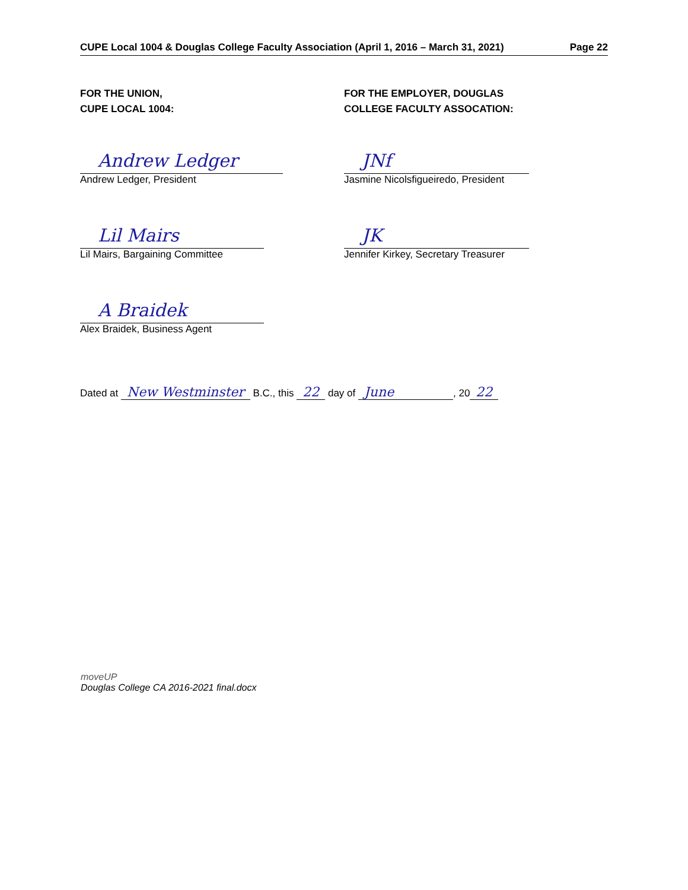CUPE Local 1004 & Douglas College Faculty Association (April 1, 2016 – March 31, 2021) Page 22
FOR THE UNION,
CUPE LOCAL 1004:
Andrew Ledger
Andrew Ledger, President
Lil Mairs
Lil Mairs, Bargaining Committee
A Braidek
Alex Braidek, Business Agent
FOR THE EMPLOYER, DOUGLAS
COLLEGE FACULTY ASSOCATION:
JNf
Jasmine Nicolsfigueiredo, President
JK
Jennifer Kirkey, Secretary Treasurer
Dated at New Westminster B.C., this 22 day of June, 20 22
moveUP
Douglas College CA 2016-2021 final.docx